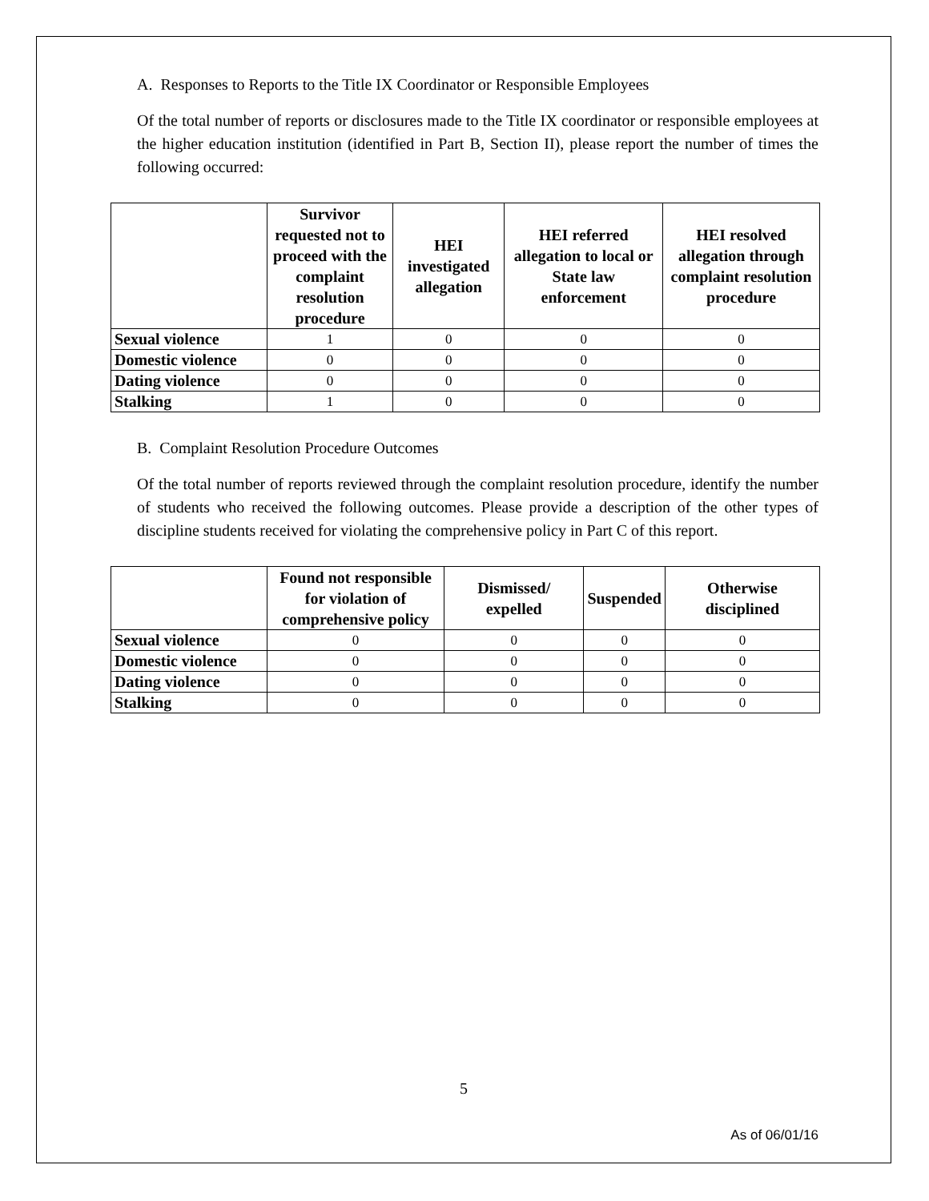A. Responses to Reports to the Title IX Coordinator or Responsible Employees
Of the total number of reports or disclosures made to the Title IX coordinator or responsible employees at the higher education institution (identified in Part B, Section II), please report the number of times the following occurred:
| | Survivor requested not to proceed with the complaint resolution procedure | HEI investigated allegation | HEI referred allegation to local or State law enforcement | HEI resolved allegation through complaint resolution procedure |
| --- | --- | --- | --- | --- |
| Sexual violence | 1 | 0 | 0 | 0 |
| Domestic violence | 0 | 0 | 0 | 0 |
| Dating violence | 0 | 0 | 0 | 0 |
| Stalking | 1 | 0 | 0 | 0 |
B. Complaint Resolution Procedure Outcomes
Of the total number of reports reviewed through the complaint resolution procedure, identify the number of students who received the following outcomes. Please provide a description of the other types of discipline students received for violating the comprehensive policy in Part C of this report.
| | Found not responsible for violation of comprehensive policy | Dismissed/ expelled | Suspended | Otherwise disciplined |
| --- | --- | --- | --- | --- |
| Sexual violence | 0 | 0 | 0 | 0 |
| Domestic violence | 0 | 0 | 0 | 0 |
| Dating violence | 0 | 0 | 0 | 0 |
| Stalking | 0 | 0 | 0 | 0 |
5
As of 06/01/16